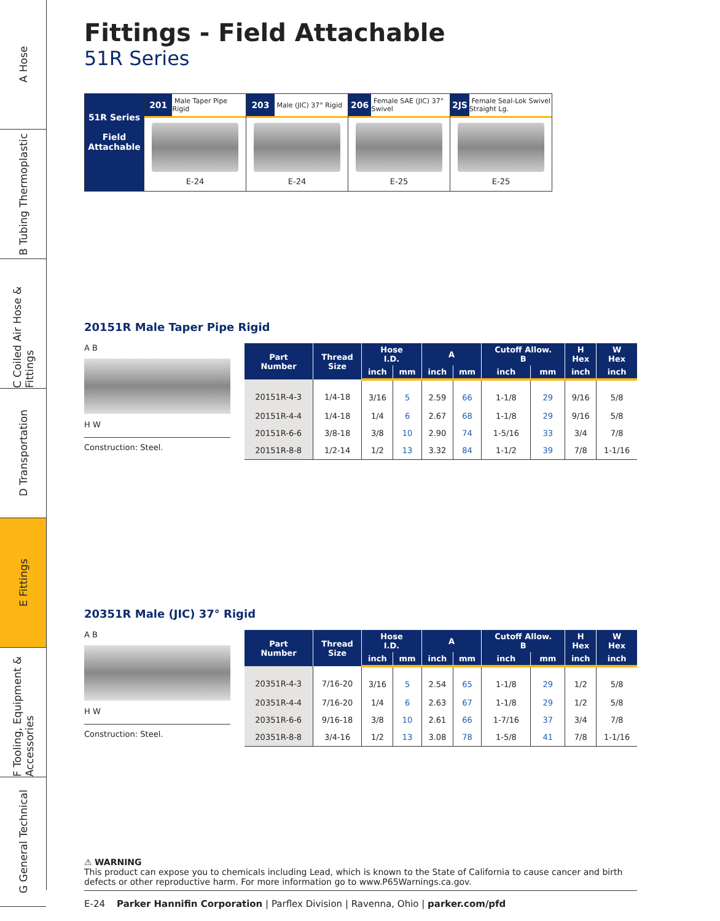A Hose
B Tubing Thermoplastic
C Coiled Air Hose & Fittings
D Transportation
E Fittings
F Tooling, Equipment & Accessories
G General Technical
Fittings - Field Attachable
51R Series
51R Series
Field Attachable
201
Male Taper Pipe Rigid
E-24
203
Male (JIC) 37° Rigid
E-24
206
Female SAE (JIC) 37° Swivel
E-25
2JS
Female Seal-Lok Swivel Straight Lg.
E-25
20151R Male Taper Pipe Rigid
A B
H W
Construction: Steel.
| Part Number | Thread Size | Hose I.D. | | A | | Cutoff Allow. B | | H Hex | W Hex |
| --- | --- | --- | --- | --- | --- | --- | --- | --- | --- |
| | | inch | mm | inch | mm | inch | mm | inch | inch |
| 20151R-4-3 | 1/4-18 | 3/16 | 5 | 2.59 | 66 | 1-1/8 | 29 | 9/16 | 5/8 |
| 20151R-4-4 | 1/4-18 | 1/4 | 6 | 2.67 | 68 | 1-1/8 | 29 | 9/16 | 5/8 |
| 20151R-6-6 | 3/8-18 | 3/8 | 10 | 2.90 | 74 | 1-5/16 | 33 | 3/4 | 7/8 |
| 20151R-8-8 | 1/2-14 | 1/2 | 13 | 3.32 | 84 | 1-1/2 | 39 | 7/8 | 1-1/16 |
20351R Male (JIC) 37° Rigid
A B
H W
Construction: Steel.
| Part Number | Thread Size | Hose I.D. | | A | | Cutoff Allow. B | | H Hex | W Hex |
| --- | --- | --- | --- | --- | --- | --- | --- | --- | --- |
| | | inch | mm | inch | mm | inch | mm | inch | inch |
| 20351R-4-3 | 7/16-20 | 3/16 | 5 | 2.54 | 65 | 1-1/8 | 29 | 1/2 | 5/8 |
| 20351R-4-4 | 7/16-20 | 1/4 | 6 | 2.63 | 67 | 1-1/8 | 29 | 1/2 | 5/8 |
| 20351R-6-6 | 9/16-18 | 3/8 | 10 | 2.61 | 66 | 1-7/16 | 37 | 3/4 | 7/8 |
| 20351R-8-8 | 3/4-16 | 1/2 | 13 | 3.08 | 78 | 1-5/8 | 41 | 7/8 | 1-1/16 |
⚠ WARNING
This product can expose you to chemicals including Lead, which is known to the State of California to cause cancer and birth defects or other reproductive harm. For more information go to www.P65Warnings.ca.gov.
E-24 Parker Hannifin Corporation | Parflex Division | Ravenna, Ohio | parker.com/pfd